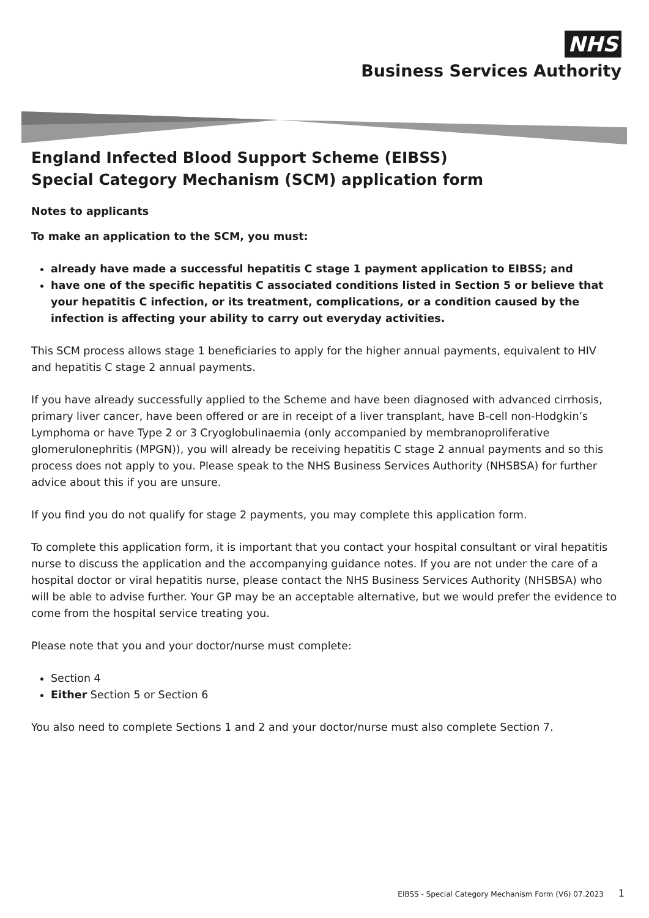NHS
Business Services Authority
England Infected Blood Support Scheme (EIBSS)
Special Category Mechanism (SCM) application form
Notes to applicants
To make an application to the SCM, you must:
already have made a successful hepatitis C stage 1 payment application to EIBSS; and
have one of the specific hepatitis C associated conditions listed in Section 5 or believe that your hepatitis C infection, or its treatment, complications, or a condition caused by the infection is affecting your ability to carry out everyday activities.
This SCM process allows stage 1 beneficiaries to apply for the higher annual payments, equivalent to HIV and hepatitis C stage 2 annual payments.
If you have already successfully applied to the Scheme and have been diagnosed with advanced cirrhosis, primary liver cancer, have been offered or are in receipt of a liver transplant, have B-cell non-Hodgkin’s Lymphoma or have Type 2 or 3 Cryoglobulinaemia (only accompanied by membranoproliferative glomerulonephritis (MPGN)), you will already be receiving hepatitis C stage 2 annual payments and so this process does not apply to you. Please speak to the NHS Business Services Authority (NHSBSA) for further advice about this if you are unsure.
If you find you do not qualify for stage 2 payments, you may complete this application form.
To complete this application form, it is important that you contact your hospital consultant or viral hepatitis nurse to discuss the application and the accompanying guidance notes. If you are not under the care of a hospital doctor or viral hepatitis nurse, please contact the NHS Business Services Authority (NHSBSA) who will be able to advise further. Your GP may be an acceptable alternative, but we would prefer the evidence to come from the hospital service treating you.
Please note that you and your doctor/nurse must complete:
Section 4
Either Section 5 or Section 6
You also need to complete Sections 1 and 2 and your doctor/nurse must also complete Section 7.
EIBSS - Special Category Mechanism Form (V6) 07.2023 1